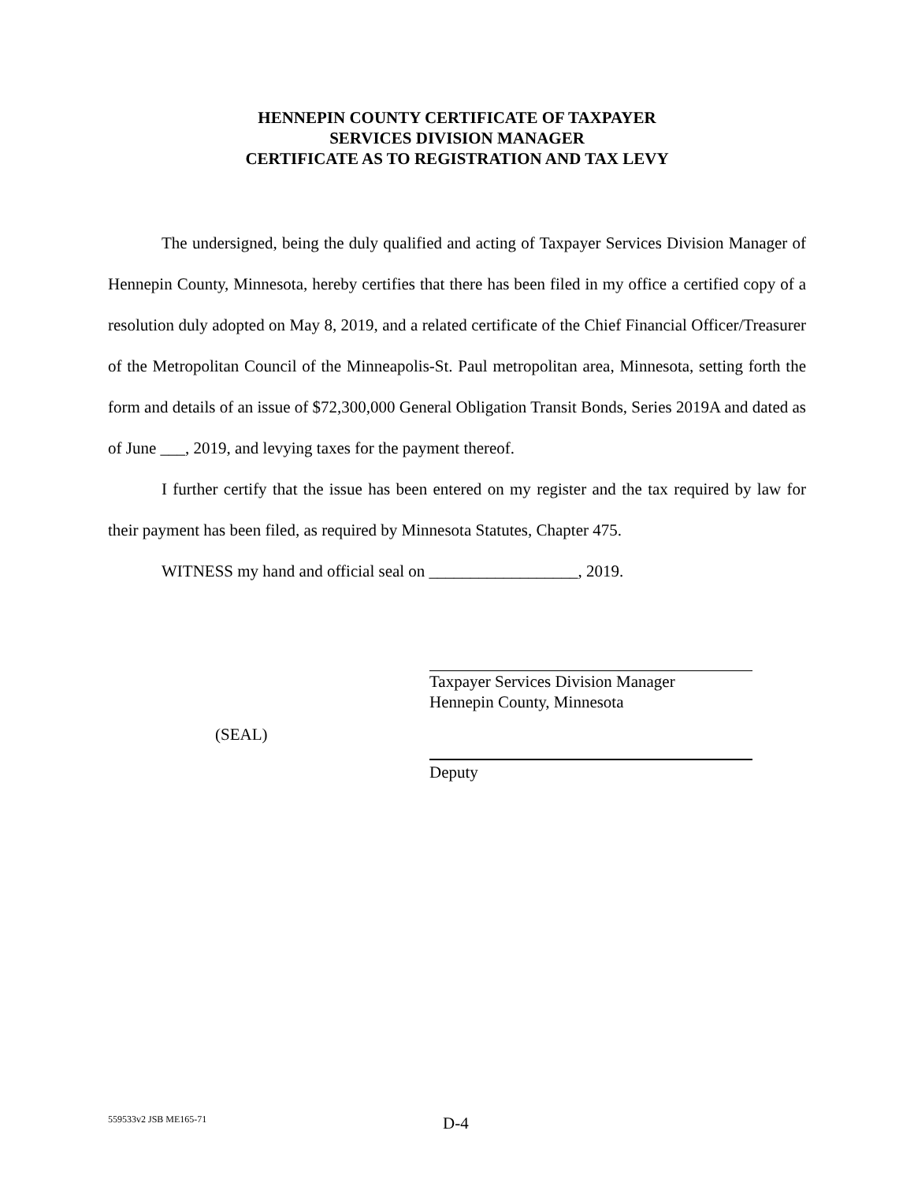HENNEPIN COUNTY CERTIFICATE OF TAXPAYER
SERVICES DIVISION MANAGER
CERTIFICATE AS TO REGISTRATION AND TAX LEVY
The undersigned, being the duly qualified and acting of Taxpayer Services Division Manager of Hennepin County, Minnesota, hereby certifies that there has been filed in my office a certified copy of a resolution duly adopted on May 8, 2019, and a related certificate of the Chief Financial Officer/Treasurer of the Metropolitan Council of the Minneapolis-St. Paul metropolitan area, Minnesota, setting forth the form and details of an issue of $72,300,000 General Obligation Transit Bonds, Series 2019A and dated as of June ___, 2019, and levying taxes for the payment thereof.
I further certify that the issue has been entered on my register and the tax required by law for their payment has been filed, as required by Minnesota Statutes, Chapter 475.
WITNESS my hand and official seal on __________________, 2019.
Taxpayer Services Division Manager
Hennepin County, Minnesota
(SEAL)
Deputy
559533v2 JSB ME165-71 D-4